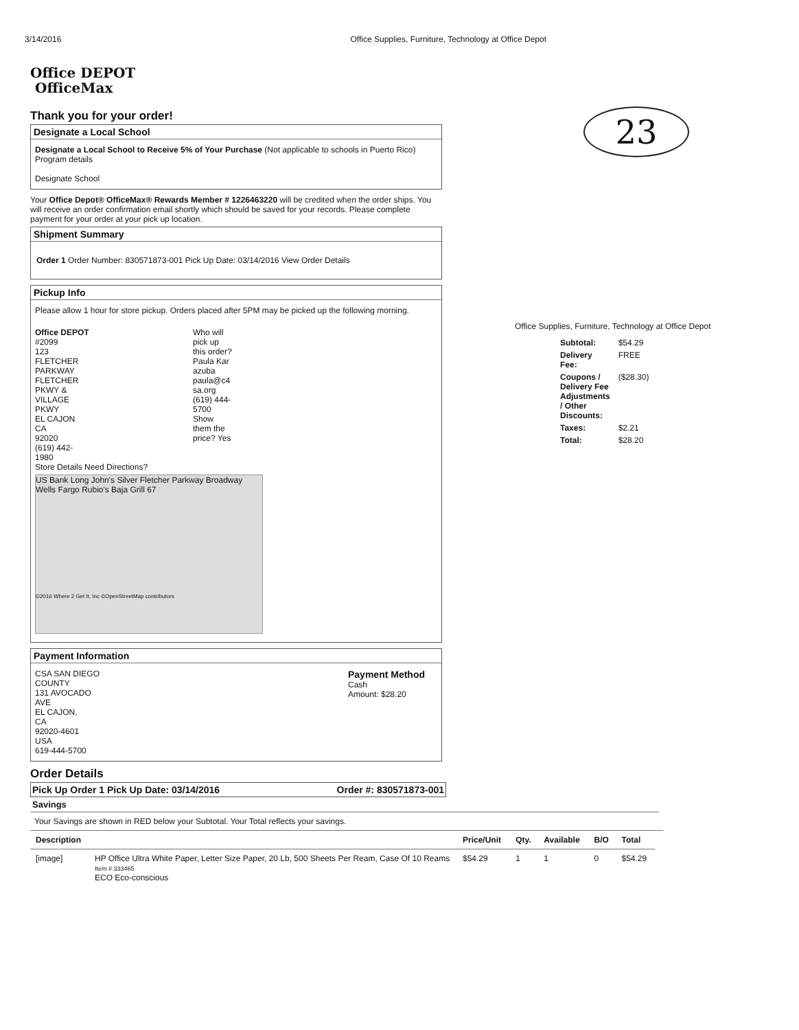3/14/2016 Office Supplies, Furniture, Technology at Office Depot
23
Office DEPOT
OfficeMax
Thank you for your order!
Designate a Local School
Designate a Local School to Receive 5% of Your Purchase (Not applicable to schools in Puerto Rico) Program details
Designate School
Your Office Depot® OfficeMax® Rewards Member # 1226463220 will be credited when the order ships. You will receive an order confirmation email shortly which should be saved for your records. Please complete payment for your order at your pick up location.
Shipment Summary
Order 1 Order Number: 830571873-001 Pick Up Date: 03/14/2016 View Order Details
Pickup Info
Please allow 1 hour for store pickup. Orders placed after 5PM may be picked up the following morning.
Office DEPOT
#2099
123
FLETCHER
PARKWAY
FLETCHER
PKWY &
VILLAGE
PKWY
EL CAJON
CA
92020
(619) 442-
1980
Who will
pick up
this order?
Paula Kar
azuba
paula@c4
sa.org
(619) 444-
5700
Show
them the
price? Yes
Store Details Need Directions?
US Bank Long John's Silver Fletcher Parkway Broadway Wells Fargo Rubio's Baja Grill 67
©2016 Where 2 Get It, Inc ©OpenStreetMap contributors
Payment Information
CSA SAN DIEGO
COUNTY
131 AVOCADO
AVE
EL CAJON,
CA
92020-4601
USA
619-444-5700
Payment Method
Cash
Amount: $28.20
Order Details
Pick Up Order 1 Pick Up Date: 03/14/2016 Order #: 830571873-001
Savings
Your Savings are shown in RED below your Subtotal. Your Total reflects your savings.
| Description | | Price/Unit | Qty. | Available | B/O | Total |
| --- | --- | --- | --- | --- | --- | --- |
| [image] | HP Office Ultra White Paper, Letter Size Paper, 20 Lb, 500 Sheets Per Ream, Case Of 10 Reams Item # 333465 ECO Eco-conscious | $54.29 | 1 | 1 | 0 | $54.29 |
Office Supplies, Furniture, Technology at Office Depot
| Subtotal: | $54.29 |
| Delivery Fee: | FREE |
| Coupons / Delivery Fee Adjustments / Other Discounts: | ($28.30) |
| Taxes: | $2.21 |
| Total: | $28.20 |